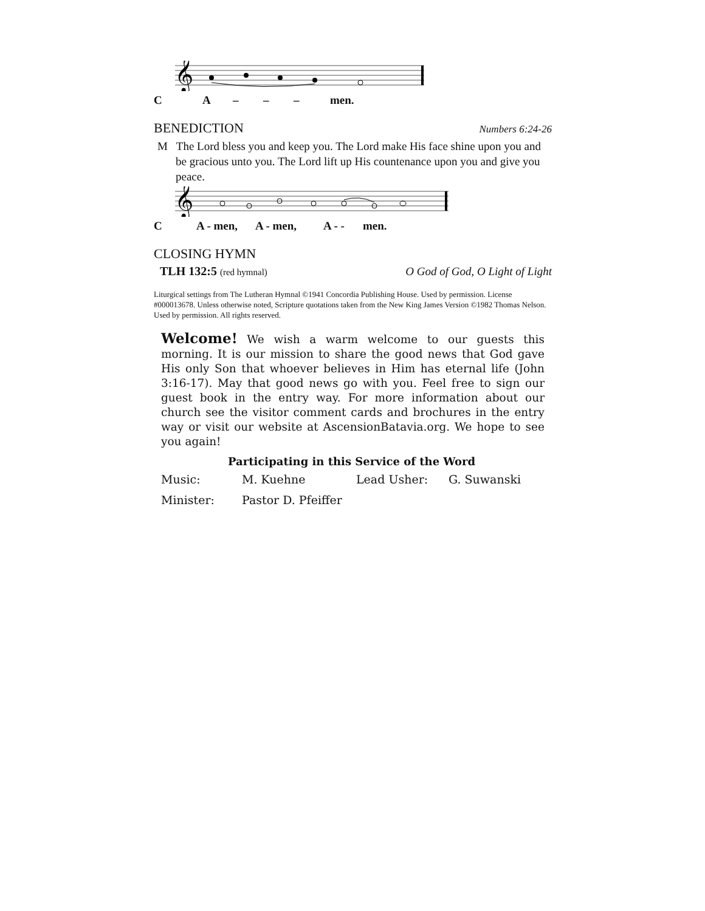𝄞
CA – – – men.
BENEDICTION Numbers 6:24-26
M The Lord bless you and keep you. The Lord make His face shine upon you and be gracious unto you. The Lord lift up His countenance upon you and give you peace.
𝄞
C A - men, A - men, A - - men.
CLOSING HYMN
TLH 132:5 (red hymnal) O God of God, O Light of Light
Liturgical settings from The Lutheran Hymnal ©1941 Concordia Publishing House. Used by permission. License #000013678. Unless otherwise noted, Scripture quotations taken from the New King James Version ©1982 Thomas Nelson. Used by permission. All rights reserved.
Welcome! We wish a warm welcome to our guests this morning. It is our mission to share the good news that God gave His only Son that whoever believes in Him has eternal life (John 3:16-17). May that good news go with you. Feel free to sign our guest book in the entry way. For more information about our church see the visitor comment cards and brochures in the entry way or visit our website at AscensionBatavia.org. We hope to see you again!
| Participating in this Service of the Word | | | |
| --- | --- | --- | --- |
| Music: | M. Kuehne | Lead Usher: | G. Suwanski |
| Minister: | Pastor D. Pfeiffer | | |